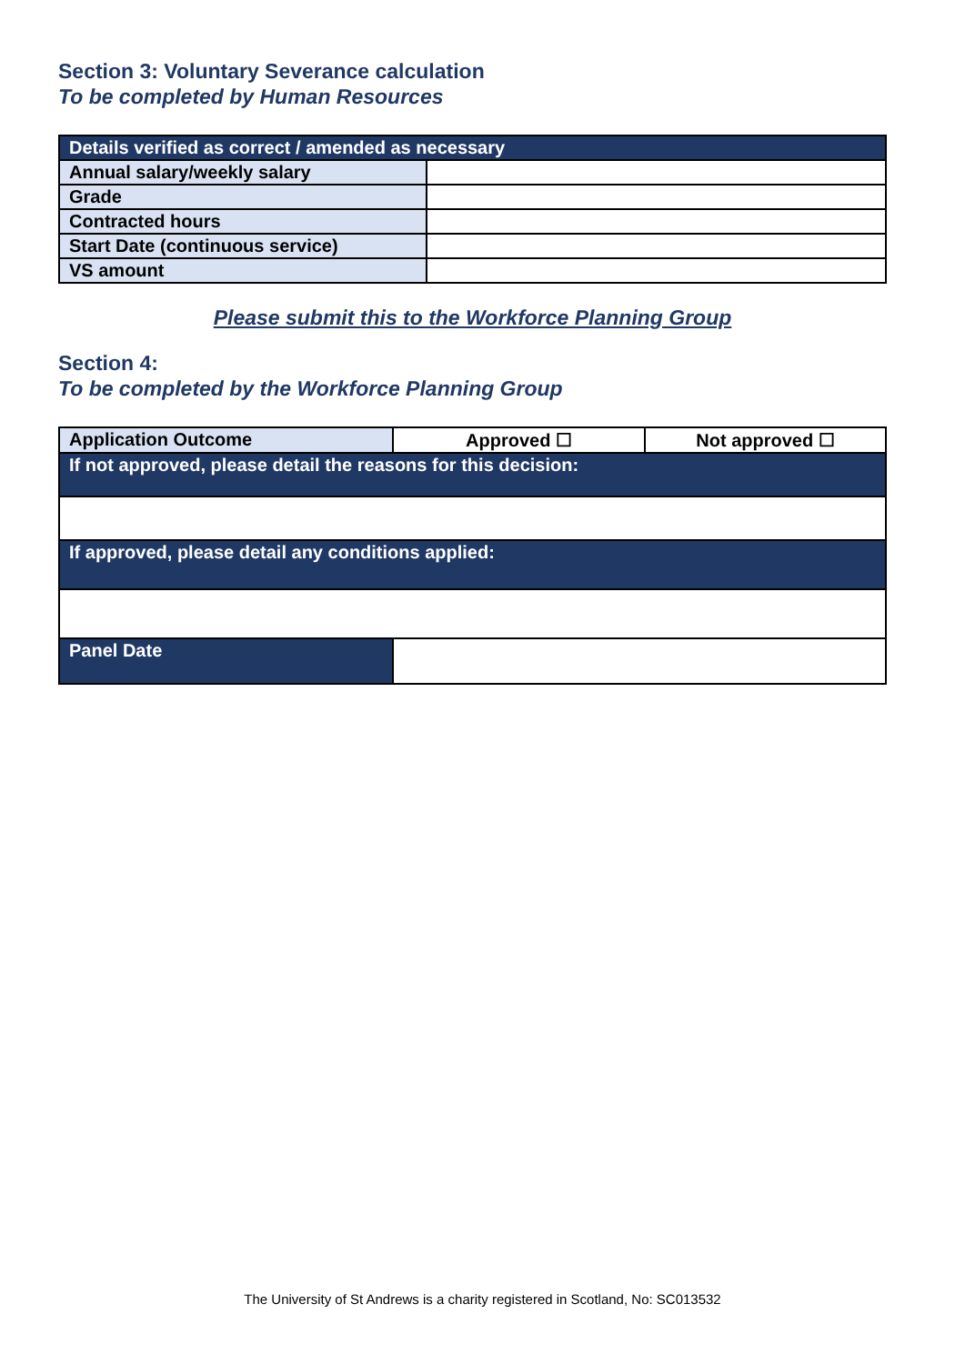Section 3: Voluntary Severance calculation
To be completed by Human Resources
| Details verified as correct / amended as necessary | |
| --- | --- |
| Annual salary/weekly salary | |
| Grade | |
| Contracted hours | |
| Start Date (continuous service) | |
| VS amount | |
Please submit this to the Workforce Planning Group
Section 4:
To be completed by the Workforce Planning Group
| Application Outcome | Approved ☐ | Not approved ☐ |
| If not approved, please detail the reasons for this decision: | | |
| If approved, please detail any conditions applied: | | |
| Panel Date | | |
The University of St Andrews is a charity registered in Scotland, No: SC013532